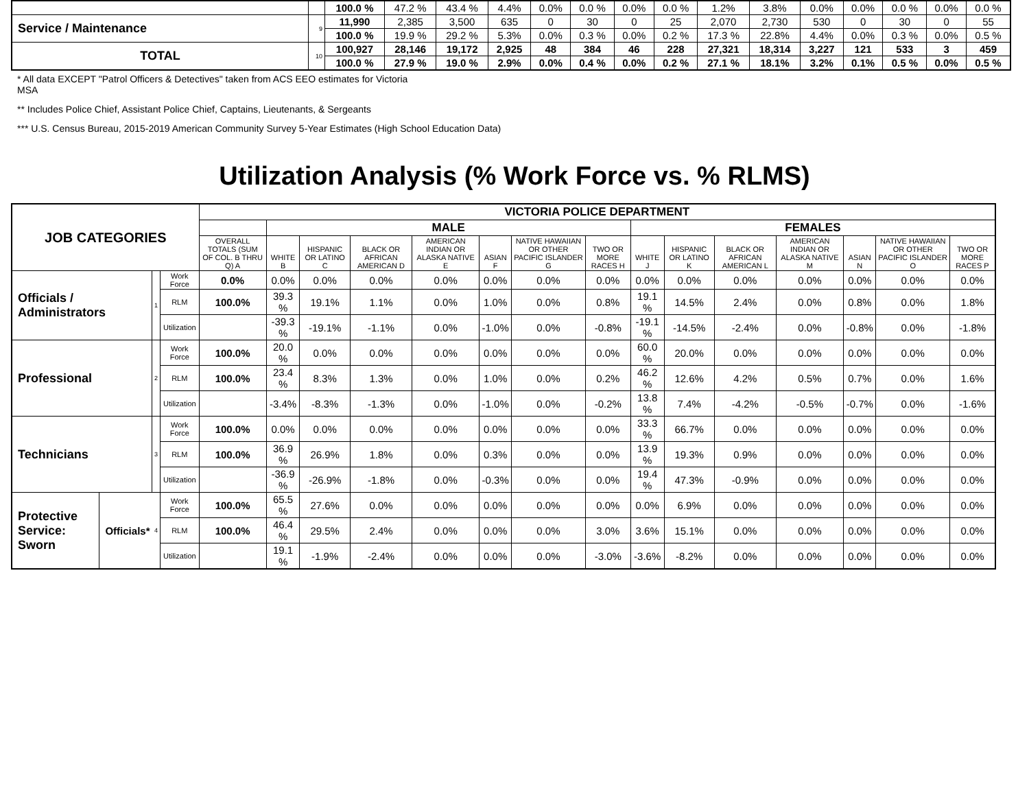| | | 100.0 % | 47.2 % | 43.4 % | 4.4% | 0.0% | 0.0 % | 0.0% | 0.0 % | 1.2% | 3.8% | 0.0% | 0.0% | 0.0 % | 0.0% | 0.0 % |
| Service / Maintenance | 9 | 11,990 | 2,385 | 3,500 | 635 | 0 | 30 | 0 | 25 | 2,070 | 2,730 | 530 | 0 | 30 | 0 | 55 |
| | | 100.0 % | 19.9 % | 29.2 % | 5.3% | 0.0% | 0.3 % | 0.0% | 0.2 % | 17.3 % | 22.8% | 4.4% | 0.0% | 0.3 % | 0.0% | 0.5 % |
| TOTAL | 10 | 100,927 | 28,146 | 19,172 | 2,925 | 48 | 384 | 46 | 228 | 27,321 | 18,314 | 3,227 | 121 | 533 | 3 | 459 |
| | | 100.0 % | 27.9 % | 19.0 % | 2.9% | 0.0% | 0.4 % | 0.0% | 0.2 % | 27.1 % | 18.1% | 3.2% | 0.1% | 0.5 % | 0.0% | 0.5 % |
* All data EXCEPT "Patrol Officers & Detectives" taken from ACS EEO estimates for Victoria
MSA
** Includes Police Chief, Assistant Police Chief, Captains, Lieutenants, & Sergeants
*** U.S. Census Bureau, 2015-2019 American Community Survey 5-Year Estimates (High School Education Data)
Utilization Analysis (% Work Force vs. % RLMS)
| JOB CATEGORIES | | | | VICTORIA POLICE DEPARTMENT | | | | | | | | | | | | | | |
| --- | --- | --- | --- | --- | --- | --- | --- | --- | --- | --- | --- | --- | --- | --- | --- | --- | --- | --- |
| | | | | | MALE | | | | | | | FEMALES | | | | | | |
| | | | | OVERALL TOTALS (SUM OF COL. B THRU Q) A | WHITE B | HISPANIC OR LATINO C | BLACK OR AFRICAN AMERICAN D | AMERICAN INDIAN OR ALASKA NATIVE E | ASIAN F | NATIVE HAWAIIAN OR OTHER PACIFIC ISLANDER G | TWO OR MORE RACES H | WHITE J | HISPANIC OR LATINO K | BLACK OR AFRICAN AMERICAN L | AMERICAN INDIAN OR ALASKA NATIVE M | ASIAN N | NATIVE HAWAIIAN OR OTHER PACIFIC ISLANDER O | TWO OR MORE RACES P |
| Officials / Administrators | | 1 | Work Force | 0.0% | 0.0% | 0.0% | 0.0% | 0.0% | 0.0% | 0.0% | 0.0% | 0.0% | 0.0% | 0.0% | 0.0% | 0.0% | 0.0% | 0.0% |
| | | | RLM | 100.0% | 39.3 % | 19.1% | 1.1% | 0.0% | 1.0% | 0.0% | 0.8% | 19.1 % | 14.5% | 2.4% | 0.0% | 0.8% | 0.0% | 1.8% |
| | | | Utilization | | -39.3 % | -19.1% | -1.1% | 0.0% | -1.0% | 0.0% | -0.8% | -19.1 % | -14.5% | -2.4% | 0.0% | -0.8% | 0.0% | -1.8% |
| Professional | | 2 | Work Force | 100.0% | 20.0 % | 0.0% | 0.0% | 0.0% | 0.0% | 0.0% | 0.0% | 60.0 % | 20.0% | 0.0% | 0.0% | 0.0% | 0.0% | 0.0% |
| | | | RLM | 100.0% | 23.4 % | 8.3% | 1.3% | 0.0% | 1.0% | 0.0% | 0.2% | 46.2 % | 12.6% | 4.2% | 0.5% | 0.7% | 0.0% | 1.6% |
| | | | Utilization | | -3.4% | -8.3% | -1.3% | 0.0% | -1.0% | 0.0% | -0.2% | 13.8 % | 7.4% | -4.2% | -0.5% | -0.7% | 0.0% | -1.6% |
| Technicians | | 3 | Work Force | 100.0% | 0.0% | 0.0% | 0.0% | 0.0% | 0.0% | 0.0% | 0.0% | 33.3 % | 66.7% | 0.0% | 0.0% | 0.0% | 0.0% | 0.0% |
| | | | RLM | 100.0% | 36.9 % | 26.9% | 1.8% | 0.0% | 0.3% | 0.0% | 0.0% | 13.9 % | 19.3% | 0.9% | 0.0% | 0.0% | 0.0% | 0.0% |
| | | | Utilization | | -36.9 % | -26.9% | -1.8% | 0.0% | -0.3% | 0.0% | 0.0% | 19.4 % | 47.3% | -0.9% | 0.0% | 0.0% | 0.0% | 0.0% |
| Protective Service: Sworn | Officials* | 4 | Work Force | 100.0% | 65.5 % | 27.6% | 0.0% | 0.0% | 0.0% | 0.0% | 0.0% | 0.0% | 6.9% | 0.0% | 0.0% | 0.0% | 0.0% | 0.0% |
| | | | RLM | 100.0% | 46.4 % | 29.5% | 2.4% | 0.0% | 0.0% | 0.0% | 3.0% | 3.6% | 15.1% | 0.0% | 0.0% | 0.0% | 0.0% | 0.0% |
| | | | Utilization | | 19.1 % | -1.9% | -2.4% | 0.0% | 0.0% | 0.0% | -3.0% | -3.6% | -8.2% | 0.0% | 0.0% | 0.0% | 0.0% | 0.0% |